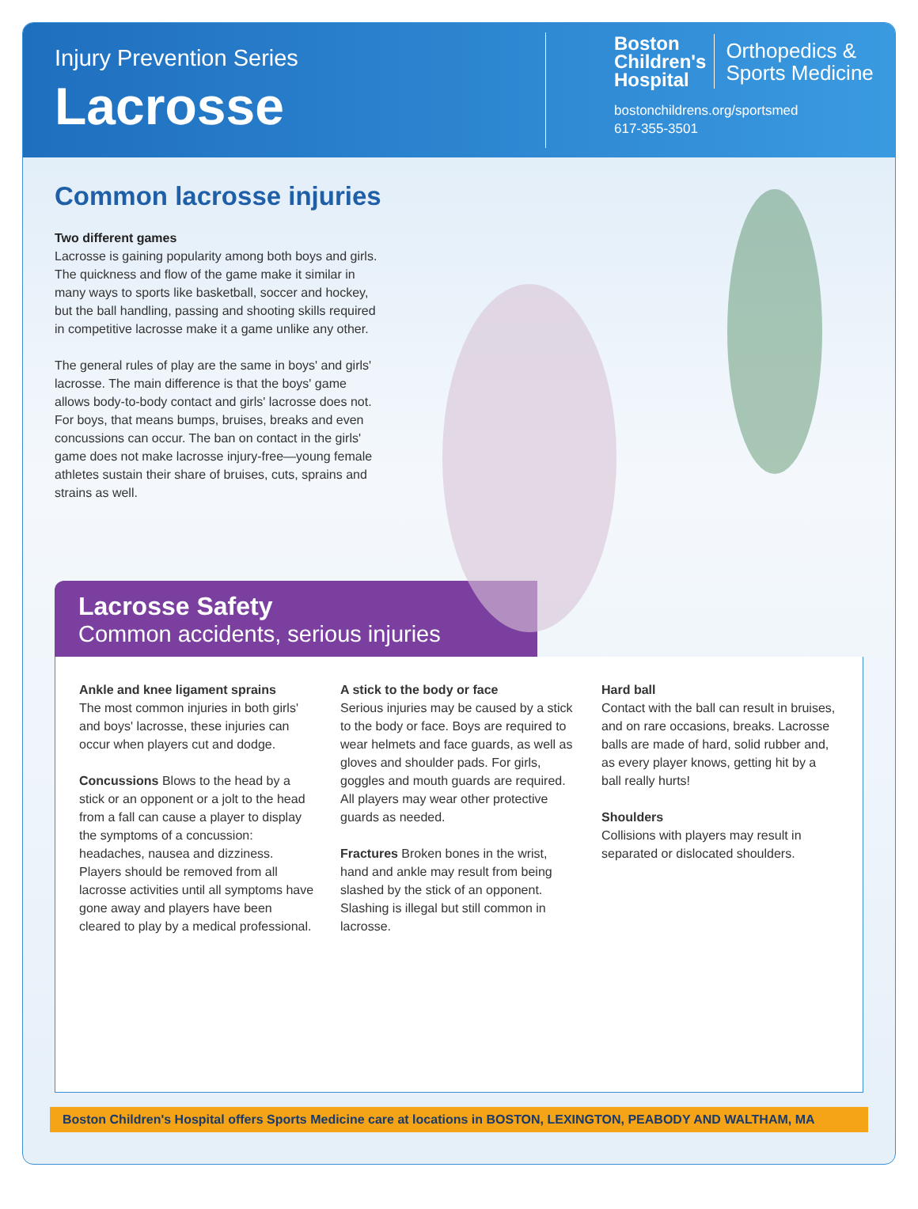Injury Prevention Series
Lacrosse
Boston
Children's
Hospital
Orthopedics &
Sports Medicine
bostonchildrens.org/sportsmed
617-355-3501
Common lacrosse injuries
Two different games
Lacrosse is gaining popularity among both boys and girls. The quickness and flow of the game make it similar in many ways to sports like basketball, soccer and hockey, but the ball handling, passing and shooting skills required in competitive lacrosse make it a game unlike any other.
The general rules of play are the same in boys' and girls' lacrosse. The main difference is that the boys' game allows body-to-body contact and girls' lacrosse does not. For boys, that means bumps, bruises, breaks and even concussions can occur. The ban on contact in the girls' game does not make lacrosse injury-free—young female athletes sustain their share of bruises, cuts, sprains and strains as well.
Lacrosse Safety
Common accidents, serious injuries
Ankle and knee ligament sprains
The most common injuries in both girls' and boys' lacrosse, these injuries can occur when players cut and dodge.
Concussions Blows to the head by a stick or an opponent or a jolt to the head from a fall can cause a player to display the symptoms of a concussion: headaches, nausea and dizziness. Players should be removed from all lacrosse activities until all symptoms have gone away and players have been cleared to play by a medical professional.
A stick to the body or face
Serious injuries may be caused by a stick to the body or face. Boys are required to wear helmets and face guards, as well as gloves and shoulder pads. For girls, goggles and mouth guards are required. All players may wear other protective guards as needed.
Fractures Broken bones in the wrist, hand and ankle may result from being slashed by the stick of an opponent. Slashing is illegal but still common in lacrosse.
Hard ball
Contact with the ball can result in bruises, and on rare occasions, breaks. Lacrosse balls are made of hard, solid rubber and, as every player knows, getting hit by a ball really hurts!
Shoulders
Collisions with players may result in separated or dislocated shoulders.
Boston Children's Hospital offers Sports Medicine care at locations in BOSTON, LEXINGTON, PEABODY AND WALTHAM, MA